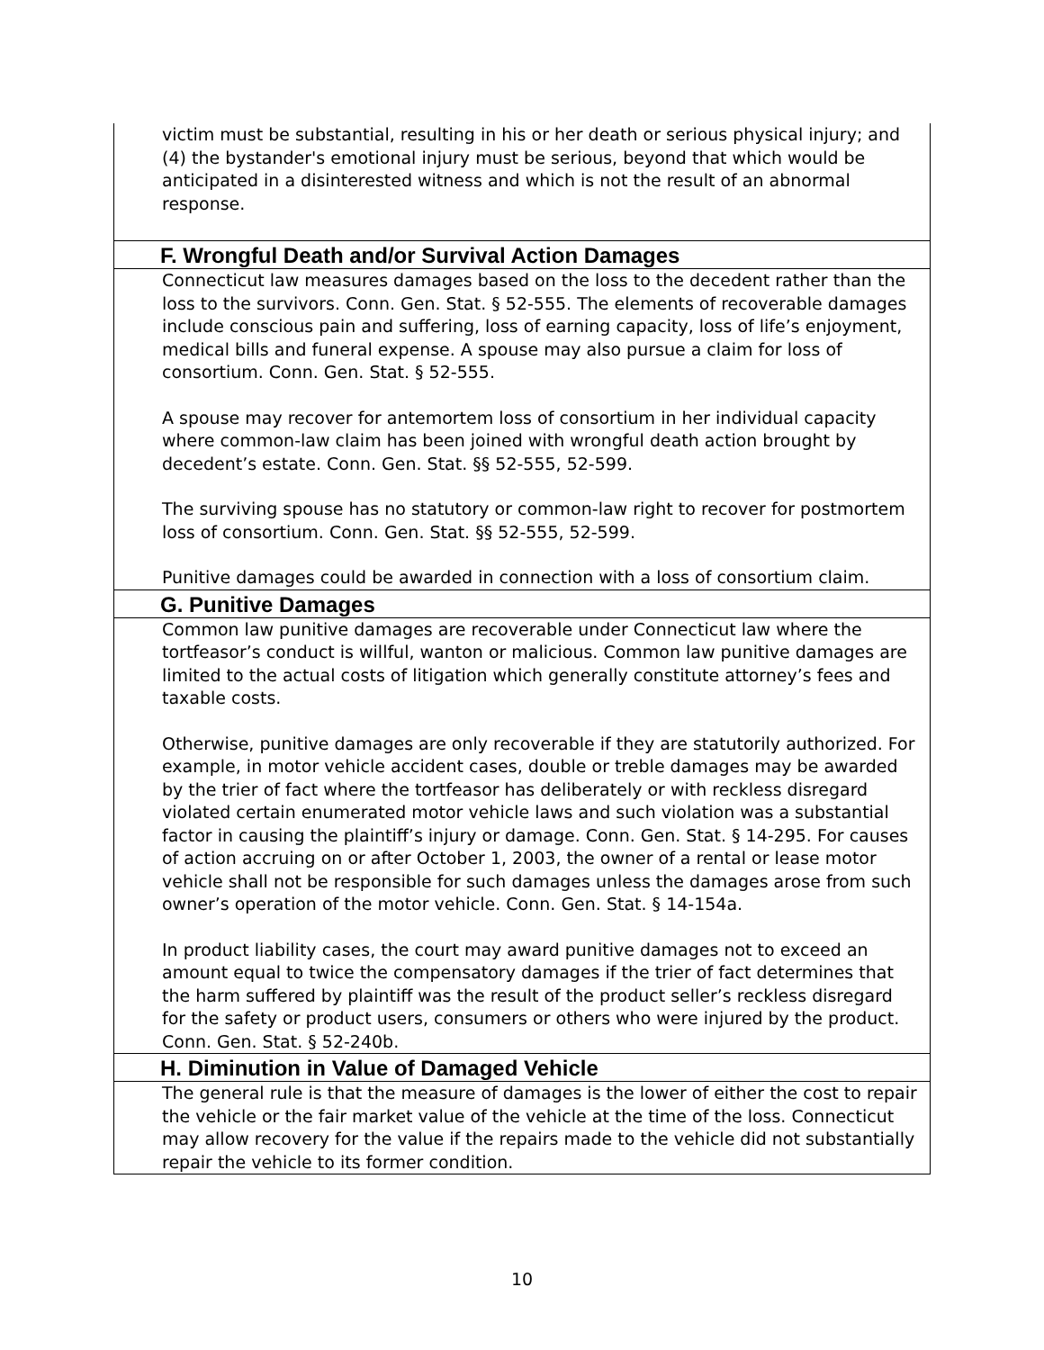victim must be substantial, resulting in his or her death or serious physical injury; and (4) the bystander's emotional injury must be serious, beyond that which would be anticipated in a disinterested witness and which is not the result of an abnormal response.
F. Wrongful Death and/or Survival Action Damages
Connecticut law measures damages based on the loss to the decedent rather than the loss to the survivors. Conn. Gen. Stat. § 52-555. The elements of recoverable damages include conscious pain and suffering, loss of earning capacity, loss of life’s enjoyment, medical bills and funeral expense. A spouse may also pursue a claim for loss of consortium. Conn. Gen. Stat. § 52-555.
A spouse may recover for antemortem loss of consortium in her individual capacity where common-law claim has been joined with wrongful death action brought by decedent’s estate. Conn. Gen. Stat. §§ 52-555, 52-599.
The surviving spouse has no statutory or common-law right to recover for postmortem loss of consortium. Conn. Gen. Stat. §§ 52-555, 52-599.
Punitive damages could be awarded in connection with a loss of consortium claim.
G. Punitive Damages
Common law punitive damages are recoverable under Connecticut law where the tortfeasor’s conduct is willful, wanton or malicious. Common law punitive damages are limited to the actual costs of litigation which generally constitute attorney’s fees and taxable costs.
Otherwise, punitive damages are only recoverable if they are statutorily authorized. For example, in motor vehicle accident cases, double or treble damages may be awarded by the trier of fact where the tortfeasor has deliberately or with reckless disregard violated certain enumerated motor vehicle laws and such violation was a substantial factor in causing the plaintiff’s injury or damage. Conn. Gen. Stat. § 14-295. For causes of action accruing on or after October 1, 2003, the owner of a rental or lease motor vehicle shall not be responsible for such damages unless the damages arose from such owner’s operation of the motor vehicle. Conn. Gen. Stat. § 14-154a.
In product liability cases, the court may award punitive damages not to exceed an amount equal to twice the compensatory damages if the trier of fact determines that the harm suffered by plaintiff was the result of the product seller’s reckless disregard for the safety or product users, consumers or others who were injured by the product. Conn. Gen. Stat. § 52-240b.
H. Diminution in Value of Damaged Vehicle
The general rule is that the measure of damages is the lower of either the cost to repair the vehicle or the fair market value of the vehicle at the time of the loss. Connecticut may allow recovery for the value if the repairs made to the vehicle did not substantially repair the vehicle to its former condition.
10